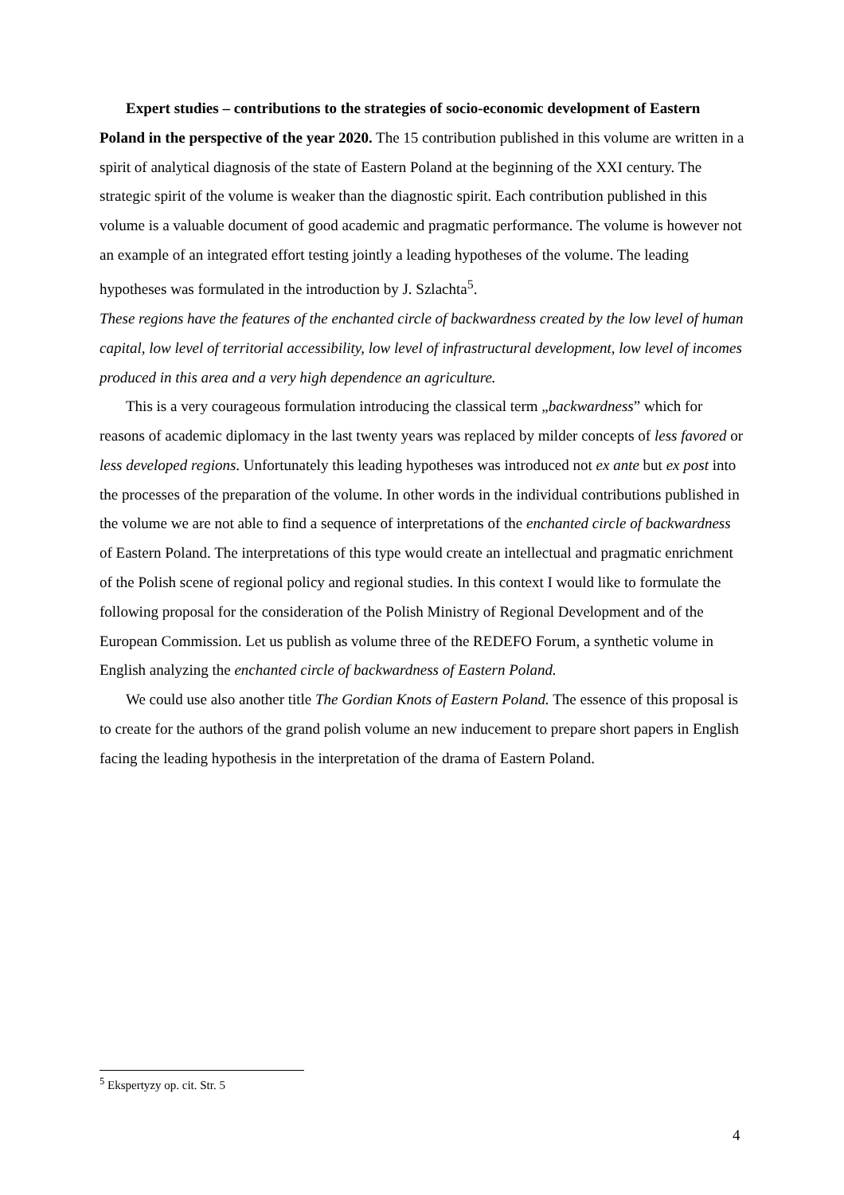Expert studies – contributions to the strategies of socio-economic development of Eastern Poland in the perspective of the year 2020. The 15 contribution published in this volume are written in a spirit of analytical diagnosis of the state of Eastern Poland at the beginning of the XXI century. The strategic spirit of the volume is weaker than the diagnostic spirit. Each contribution published in this volume is a valuable document of good academic and pragmatic performance. The volume is however not an example of an integrated effort testing jointly a leading hypotheses of the volume. The leading hypotheses was formulated in the introduction by J. Szlachta<sup>5</sup>.
These regions have the features of the enchanted circle of backwardness created by the low level of human capital, low level of territorial accessibility, low level of infrastructural development, low level of incomes produced in this area and a very high dependence an agriculture.
This is a very courageous formulation introducing the classical term „backwardness” which for reasons of academic diplomacy in the last twenty years was replaced by milder concepts of less favored or less developed regions. Unfortunately this leading hypotheses was introduced not ex ante but ex post into the processes of the preparation of the volume. In other words in the individual contributions published in the volume we are not able to find a sequence of interpretations of the enchanted circle of backwardness of Eastern Poland. The interpretations of this type would create an intellectual and pragmatic enrichment of the Polish scene of regional policy and regional studies. In this context I would like to formulate the following proposal for the consideration of the Polish Ministry of Regional Development and of the European Commission. Let us publish as volume three of the REDEFO Forum, a synthetic volume in English analyzing the enchanted circle of backwardness of Eastern Poland.
We could use also another title The Gordian Knots of Eastern Poland. The essence of this proposal is to create for the authors of the grand polish volume an new inducement to prepare short papers in English facing the leading hypothesis in the interpretation of the drama of Eastern Poland.
<sup>5</sup> Ekspertyzy op. cit. Str. 5
4